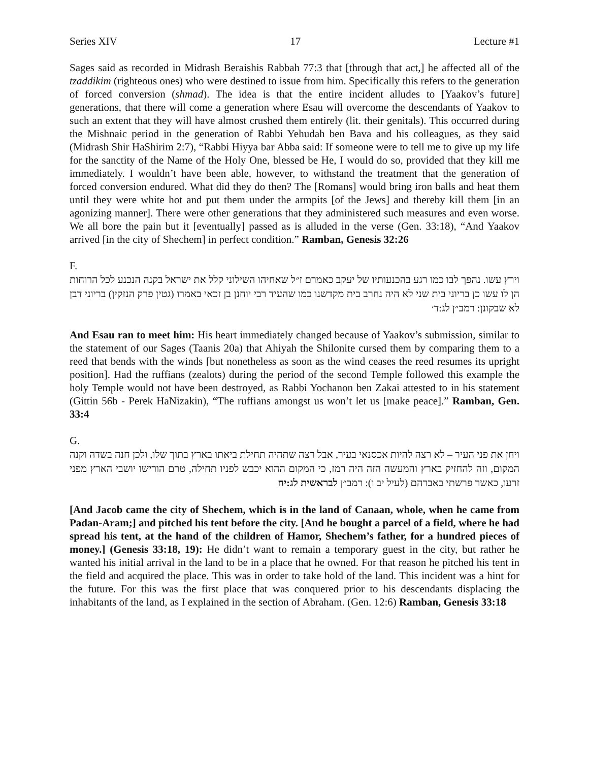Series XIV 17 Lecture #1
Sages said as recorded in Midrash Beraishis Rabbah 77:3 that [through that act,] he affected all of the tzaddikim (righteous ones) who were destined to issue from him. Specifically this refers to the generation of forced conversion (shmad). The idea is that the entire incident alludes to [Yaakov’s future] generations, that there will come a generation where Esau will overcome the descendants of Yaakov to such an extent that they will have almost crushed them entirely (lit. their genitals). This occurred during the Mishnaic period in the generation of Rabbi Yehudah ben Bava and his colleagues, as they said (Midrash Shir HaShirim 2:7), “Rabbi Hiyya bar Abba said: If someone were to tell me to give up my life for the sanctity of the Name of the Holy One, blessed be He, I would do so, provided that they kill me immediately. I wouldn’t have been able, however, to withstand the treatment that the generation of forced conversion endured. What did they do then? The [Romans] would bring iron balls and heat them until they were white hot and put them under the armpits [of the Jews] and thereby kill them [in an agonizing manner]. There were other generations that they administered such measures and even worse. We all bore the pain but it [eventually] passed as is alluded in the verse (Gen. 33:18), “And Yaakov arrived [in the city of Shechem] in perfect condition.” Ramban, Genesis 32:26
F.
וירץ עשו. נהפך לבו כמו רגע בהכנעותיו של יעקב כאמרם ז״ל שאחיהו השילוני קלל את ישראל בקנה הנכנע לכל הרוחות הן לו עשו כן בריוני בית שני לא היה נחרב בית מקדשנו כמו שהעיד רבי יוחנן בן זכאי באמרו (גטין פרק הנזקין) בריוני דבן לא שבקונן: רמב״ן לג:ד׳
And Esau ran to meet him: His heart immediately changed because of Yaakov’s submission, similar to the statement of our Sages (Taanis 20a) that Ahiyah the Shilonite cursed them by comparing them to a reed that bends with the winds [but nonetheless as soon as the wind ceases the reed resumes its upright position]. Had the ruffians (zealots) during the period of the second Temple followed this example the holy Temple would not have been destroyed, as Rabbi Yochanon ben Zakai attested to in his statement (Gittin 56b - Perek HaNizakin), “The ruffians amongst us won’t let us [make peace].” Ramban, Gen. 33:4
G.
ויחן את פני העיר – לא רצה להיות אכסנאי בעיר, אבל רצה שתהיה תחילת ביאתו בארץ בתוך שלו, ולכן חנה בשדה וקנה המקום, וזה להחזיק בארץ והמעשה הזה היה רמז, כי המקום ההוא יכבש לפניו תחילה, טרם הורישו יושבי הארץ מפני זרעו, כאשר פרשתי באברהם (לעיל יב ו): רמב״ן לבראשית לג:יח
[And Jacob came the city of Shechem, which is in the land of Canaan, whole, when he came from Padan-Aram;] and pitched his tent before the city. [And he bought a parcel of a field, where he had spread his tent, at the hand of the children of Hamor, Shechem’s father, for a hundred pieces of money.] (Genesis 33:18, 19): He didn’t want to remain a temporary guest in the city, but rather he wanted his initial arrival in the land to be in a place that he owned. For that reason he pitched his tent in the field and acquired the place. This was in order to take hold of the land. This incident was a hint for the future. For this was the first place that was conquered prior to his descendants displacing the inhabitants of the land, as I explained in the section of Abraham. (Gen. 12:6) Ramban, Genesis 33:18